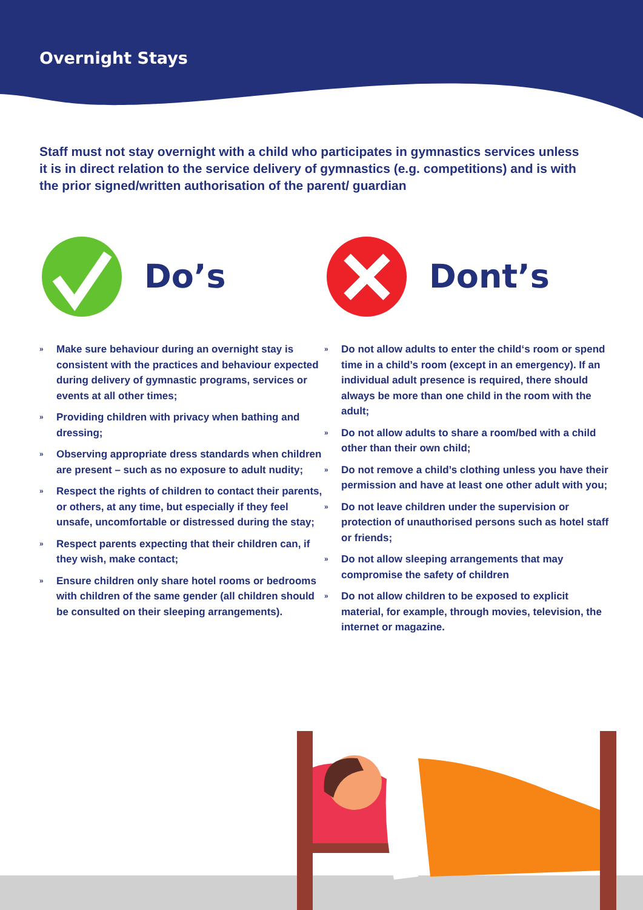Overnight Stays
Staff must not stay overnight with a child who participates in gymnastics services unless it is in direct relation to the service delivery of gymnastics (e.g. competitions) and is with the prior signed/written authorisation of the parent/ guardian
Do’s
» Make sure behaviour during an overnight stay is consistent with the practices and behaviour expected during delivery of gymnastic programs, services or events at all other times;
» Providing children with privacy when bathing and dressing;
» Observing appropriate dress standards when children are present – such as no exposure to adult nudity;
» Respect the rights of children to contact their parents, or others, at any time, but especially if they feel unsafe, uncomfortable or distressed during the stay;
» Respect parents expecting that their children can, if they wish, make contact;
» Ensure children only share hotel rooms or bedrooms with children of the same gender (all children should be consulted on their sleeping arrangements).
Dont’s
» Do not allow adults to enter the child‘s room or spend time in a child’s room (except in an emergency). If an individual adult presence is required, there should always be more than one child in the room with the adult;
» Do not allow adults to share a room/bed with a child other than their own child;
» Do not remove a child’s clothing unless you have their permission and have at least one other adult with you;
» Do not leave children under the supervision or protection of unauthorised persons such as hotel staff or friends;
» Do not allow sleeping arrangements that may compromise the safety of children
» Do not allow children to be exposed to explicit material, for example, through movies, television, the internet or magazine.